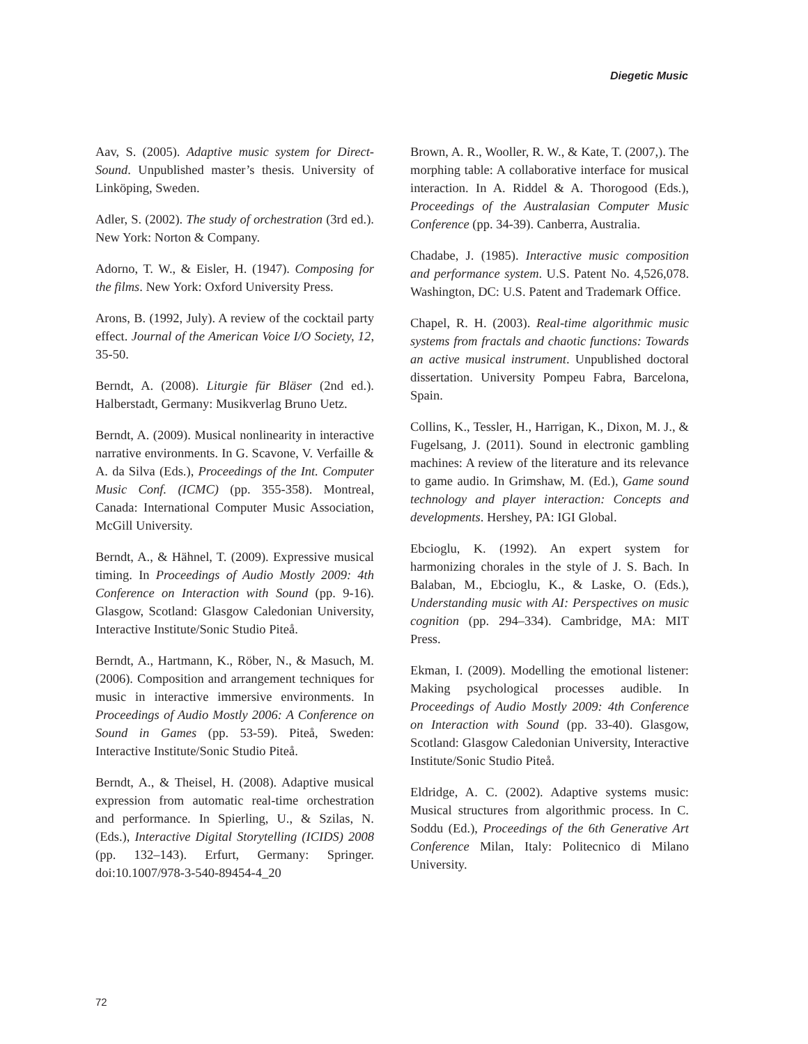Diegetic Music
Aav, S. (2005). Adaptive music system for Direct-Sound. Unpublished master’s thesis. University of Linköping, Sweden.
Adler, S. (2002). The study of orchestration (3rd ed.). New York: Norton & Company.
Adorno, T. W., & Eisler, H. (1947). Composing for the films. New York: Oxford University Press.
Arons, B. (1992, July). A review of the cocktail party effect. Journal of the American Voice I/O Society, 12, 35-50.
Berndt, A. (2008). Liturgie für Bläser (2nd ed.). Halberstadt, Germany: Musikverlag Bruno Uetz.
Berndt, A. (2009). Musical nonlinearity in interactive narrative environments. In G. Scavone, V. Verfaille & A. da Silva (Eds.), Proceedings of the Int. Computer Music Conf. (ICMC) (pp. 355-358). Montreal, Canada: International Computer Music Association, McGill University.
Berndt, A., & Hähnel, T. (2009). Expressive musical timing. In Proceedings of Audio Mostly 2009: 4th Conference on Interaction with Sound (pp. 9-16). Glasgow, Scotland: Glasgow Caledonian University, Interactive Institute/Sonic Studio Piteå.
Berndt, A., Hartmann, K., Röber, N., & Masuch, M. (2006). Composition and arrangement techniques for music in interactive immersive environments. In Proceedings of Audio Mostly 2006: A Conference on Sound in Games (pp. 53-59). Piteå, Sweden: Interactive Institute/Sonic Studio Piteå.
Berndt, A., & Theisel, H. (2008). Adaptive musical expression from automatic real-time orchestration and performance. In Spierling, U., & Szilas, N. (Eds.), Interactive Digital Storytelling (ICIDS) 2008 (pp. 132–143). Erfurt, Germany: Springer. doi:10.1007/978-3-540-89454-4_20
Brown, A. R., Wooller, R. W., & Kate, T. (2007,). The morphing table: A collaborative interface for musical interaction. In A. Riddel & A. Thorogood (Eds.), Proceedings of the Australasian Computer Music Conference (pp. 34-39). Canberra, Australia.
Chadabe, J. (1985). Interactive music composition and performance system. U.S. Patent No. 4,526,078. Washington, DC: U.S. Patent and Trademark Office.
Chapel, R. H. (2003). Real-time algorithmic music systems from fractals and chaotic functions: Towards an active musical instrument. Unpublished doctoral dissertation. University Pompeu Fabra, Barcelona, Spain.
Collins, K., Tessler, H., Harrigan, K., Dixon, M. J., & Fugelsang, J. (2011). Sound in electronic gambling machines: A review of the literature and its relevance to game audio. In Grimshaw, M. (Ed.), Game sound technology and player interaction: Concepts and developments. Hershey, PA: IGI Global.
Ebcioglu, K. (1992). An expert system for harmonizing chorales in the style of J. S. Bach. In Balaban, M., Ebcioglu, K., & Laske, O. (Eds.), Understanding music with AI: Perspectives on music cognition (pp. 294–334). Cambridge, MA: MIT Press.
Ekman, I. (2009). Modelling the emotional listener: Making psychological processes audible. In Proceedings of Audio Mostly 2009: 4th Conference on Interaction with Sound (pp. 33-40). Glasgow, Scotland: Glasgow Caledonian University, Interactive Institute/Sonic Studio Piteå.
Eldridge, A. C. (2002). Adaptive systems music: Musical structures from algorithmic process. In C. Soddu (Ed.), Proceedings of the 6th Generative Art Conference Milan, Italy: Politecnico di Milano University.
72